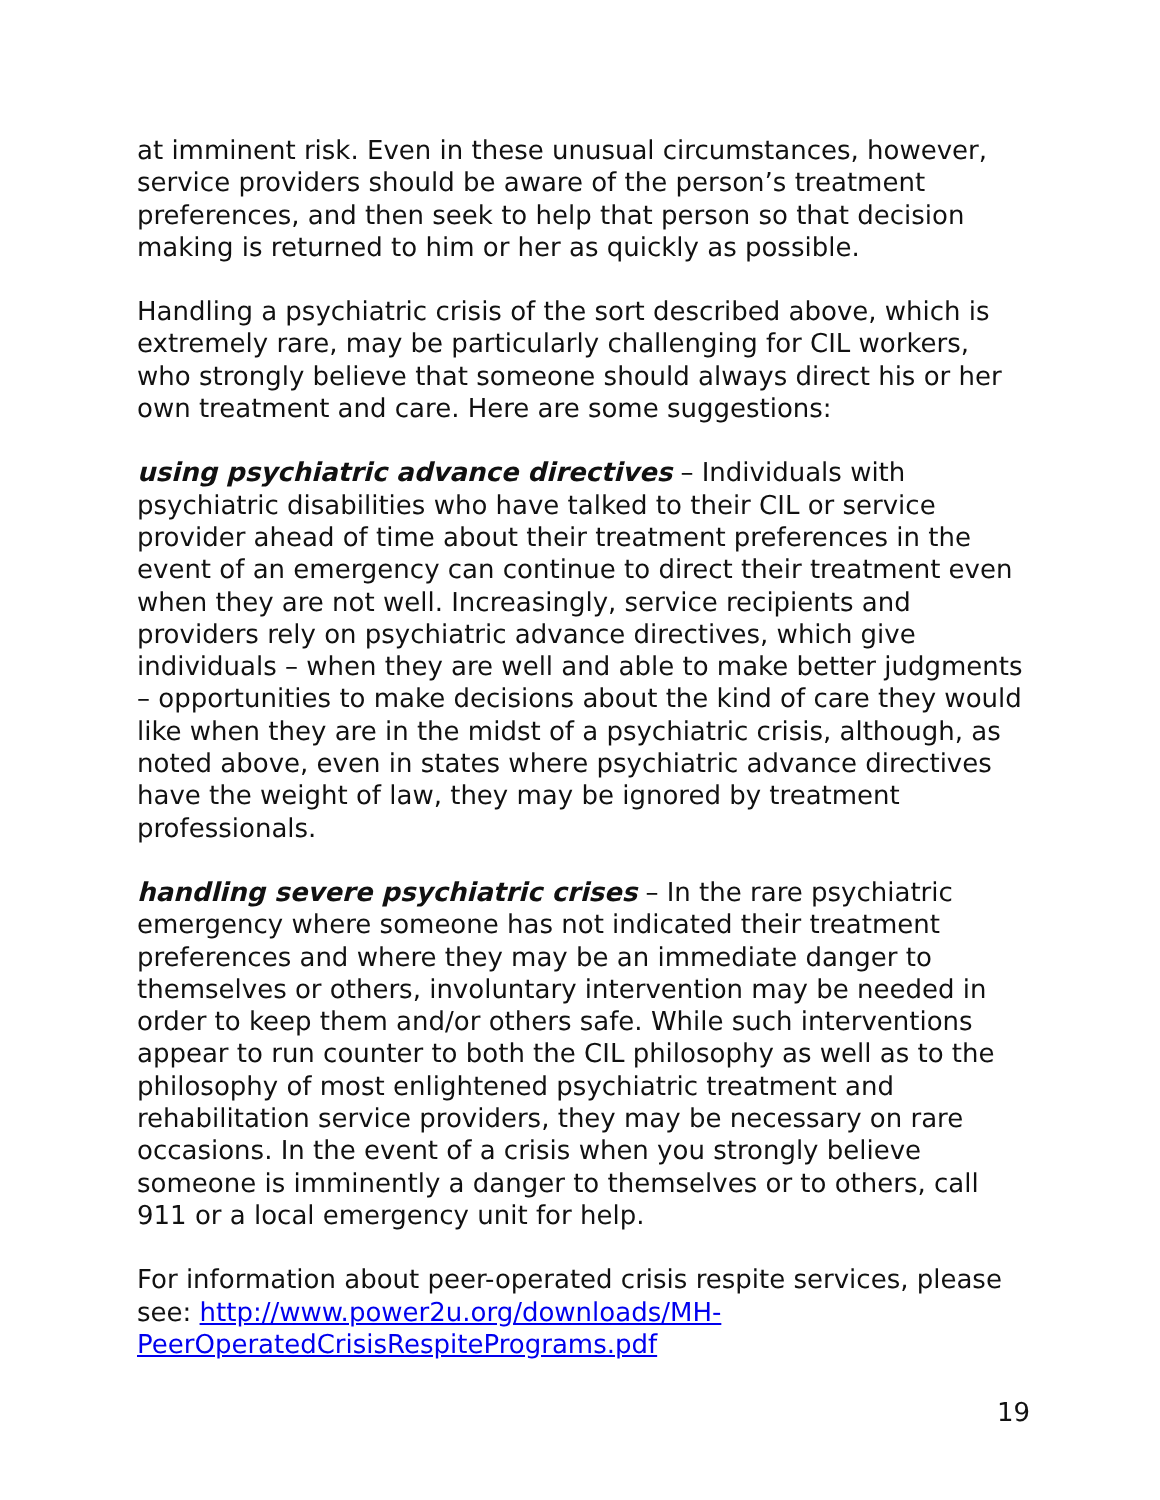at imminent risk. Even in these unusual circumstances, however, service providers should be aware of the person’s treatment preferences, and then seek to help that person so that decision making is returned to him or her as quickly as possible.
Handling a psychiatric crisis of the sort described above, which is extremely rare, may be particularly challenging for CIL workers, who strongly believe that someone should always direct his or her own treatment and care. Here are some suggestions:
using psychiatric advance directives – Individuals with psychiatric disabilities who have talked to their CIL or service provider ahead of time about their treatment preferences in the event of an emergency can continue to direct their treatment even when they are not well. Increasingly, service recipients and providers rely on psychiatric advance directives, which give individuals – when they are well and able to make better judgments – opportunities to make decisions about the kind of care they would like when they are in the midst of a psychiatric crisis, although, as noted above, even in states where psychiatric advance directives have the weight of law, they may be ignored by treatment professionals.
handling severe psychiatric crises – In the rare psychiatric emergency where someone has not indicated their treatment preferences and where they may be an immediate danger to themselves or others, involuntary intervention may be needed in order to keep them and/or others safe. While such interventions appear to run counter to both the CIL philosophy as well as to the philosophy of most enlightened psychiatric treatment and rehabilitation service providers, they may be necessary on rare occasions. In the event of a crisis when you strongly believe someone is imminently a danger to themselves or to others, call 911 or a local emergency unit for help.
For information about peer-operated crisis respite services, please see: http://www.power2u.org/downloads/MH-PeerOperatedCrisisRespitePrograms.pdf
19